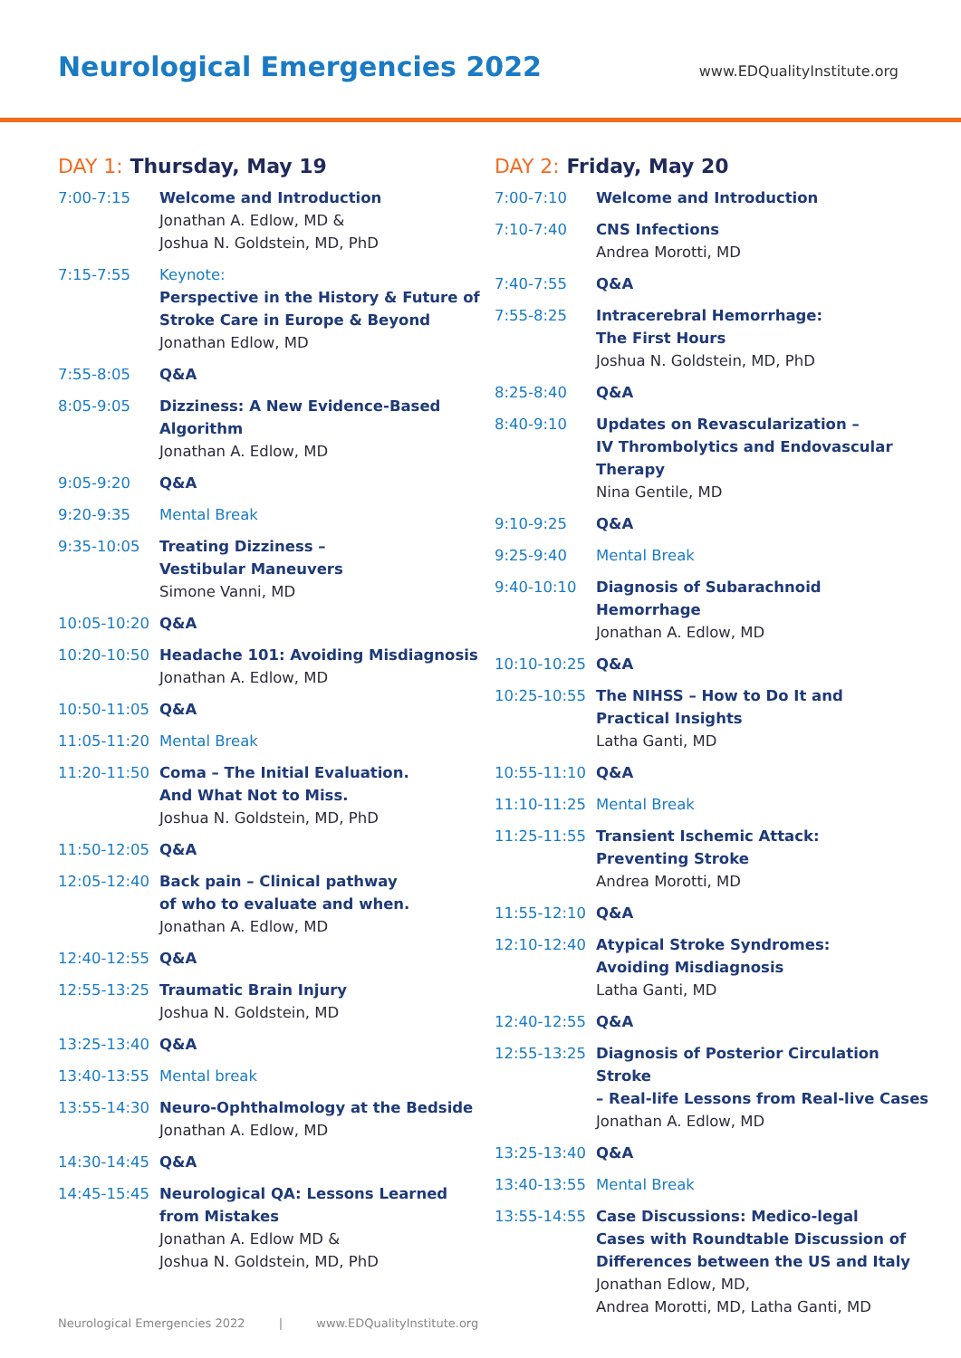Neurological Emergencies 2022
www.EDQualityInstitute.org
DAY 1: Thursday, May 19
| 7:00-7:15 | Welcome and Introduction Jonathan A. Edlow, MD & Joshua N. Goldstein, MD, PhD |
| 7:15-7:55 | Keynote: Perspective in the History & Future of Stroke Care in Europe & Beyond Jonathan Edlow, MD |
| 7:55-8:05 | Q&A |
| 8:05-9:05 | Dizziness: A New Evidence-Based Algorithm Jonathan A. Edlow, MD |
| 9:05-9:20 | Q&A |
| 9:20-9:35 | Mental Break |
| 9:35-10:05 | Treating Dizziness – Vestibular Maneuvers Simone Vanni, MD |
| 10:05-10:20 | Q&A |
| 10:20-10:50 | Headache 101: Avoiding Misdiagnosis Jonathan A. Edlow, MD |
| 10:50-11:05 | Q&A |
| 11:05-11:20 | Mental Break |
| 11:20-11:50 | Coma – The Initial Evaluation. And What Not to Miss. Joshua N. Goldstein, MD, PhD |
| 11:50-12:05 | Q&A |
| 12:05-12:40 | Back pain – Clinical pathway of who to evaluate and when. Jonathan A. Edlow, MD |
| 12:40-12:55 | Q&A |
| 12:55-13:25 | Traumatic Brain Injury Joshua N. Goldstein, MD |
| 13:25-13:40 | Q&A |
| 13:40-13:55 | Mental break |
| 13:55-14:30 | Neuro-Ophthalmology at the Bedside Jonathan A. Edlow, MD |
| 14:30-14:45 | Q&A |
| 14:45-15:45 | Neurological QA: Lessons Learned from Mistakes Jonathan A. Edlow MD & Joshua N. Goldstein, MD, PhD |
DAY 2: Friday, May 20
| 7:00-7:10 | Welcome and Introduction |
| 7:10-7:40 | CNS Infections Andrea Morotti, MD |
| 7:40-7:55 | Q&A |
| 7:55-8:25 | Intracerebral Hemorrhage: The First Hours Joshua N. Goldstein, MD, PhD |
| 8:25-8:40 | Q&A |
| 8:40-9:10 | Updates on Revascularization – IV Thrombolytics and Endovascular Therapy Nina Gentile, MD |
| 9:10-9:25 | Q&A |
| 9:25-9:40 | Mental Break |
| 9:40-10:10 | Diagnosis of Subarachnoid Hemorrhage Jonathan A. Edlow, MD |
| 10:10-10:25 | Q&A |
| 10:25-10:55 | The NIHSS – How to Do It and Practical Insights Latha Ganti, MD |
| 10:55-11:10 | Q&A |
| 11:10-11:25 | Mental Break |
| 11:25-11:55 | Transient Ischemic Attack: Preventing Stroke Andrea Morotti, MD |
| 11:55-12:10 | Q&A |
| 12:10-12:40 | Atypical Stroke Syndromes: Avoiding Misdiagnosis Latha Ganti, MD |
| 12:40-12:55 | Q&A |
| 12:55-13:25 | Diagnosis of Posterior Circulation Stroke – Real-life Lessons from Real-live Cases Jonathan A. Edlow, MD |
| 13:25-13:40 | Q&A |
| 13:40-13:55 | Mental Break |
| 13:55-14:55 | Case Discussions: Medico-legal Cases with Roundtable Discussion of Differences between the US and Italy Jonathan Edlow, MD, Andrea Morotti, MD, Latha Ganti, MD |
Neurological Emergencies 2022 | www.EDQualityInstitute.org